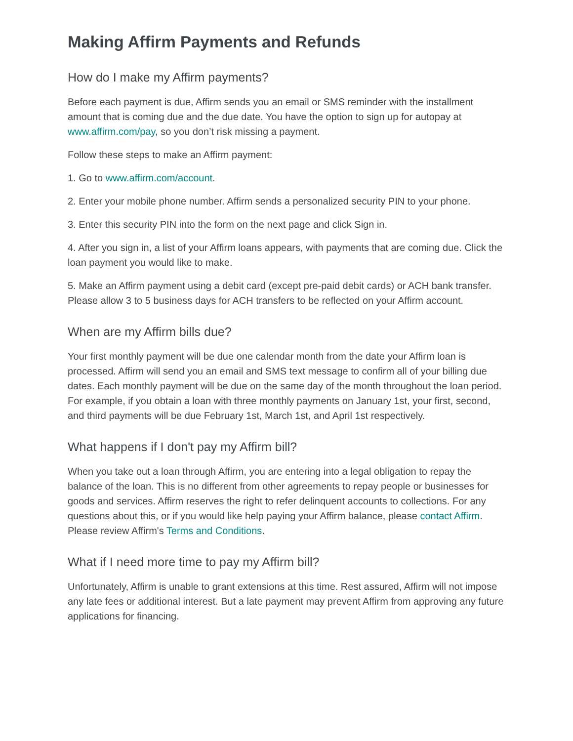Making Affirm Payments and Refunds
How do I make my Affirm payments?
Before each payment is due, Affirm sends you an email or SMS reminder with the installment amount that is coming due and the due date. You have the option to sign up for autopay at www.affirm.com/pay, so you don’t risk missing a payment.
Follow these steps to make an Affirm payment:
1. Go to www.affirm.com/account.
2. Enter your mobile phone number. Affirm sends a personalized security PIN to your phone.
3. Enter this security PIN into the form on the next page and click Sign in.
4. After you sign in, a list of your Affirm loans appears, with payments that are coming due. Click the loan payment you would like to make.
5. Make an Affirm payment using a debit card (except pre-paid debit cards) or ACH bank transfer. Please allow 3 to 5 business days for ACH transfers to be reflected on your Affirm account.
When are my Affirm bills due?
Your first monthly payment will be due one calendar month from the date your Affirm loan is processed. Affirm will send you an email and SMS text message to confirm all of your billing due dates. Each monthly payment will be due on the same day of the month throughout the loan period. For example, if you obtain a loan with three monthly payments on January 1st, your first, second, and third payments will be due February 1st, March 1st, and April 1st respectively.
What happens if I don't pay my Affirm bill?
When you take out a loan through Affirm, you are entering into a legal obligation to repay the balance of the loan. This is no different from other agreements to repay people or businesses for goods and services. Affirm reserves the right to refer delinquent accounts to collections. For any questions about this, or if you would like help paying your Affirm balance, please contact Affirm. Please review Affirm's Terms and Conditions.
What if I need more time to pay my Affirm bill?
Unfortunately, Affirm is unable to grant extensions at this time. Rest assured, Affirm will not impose any late fees or additional interest. But a late payment may prevent Affirm from approving any future applications for financing.